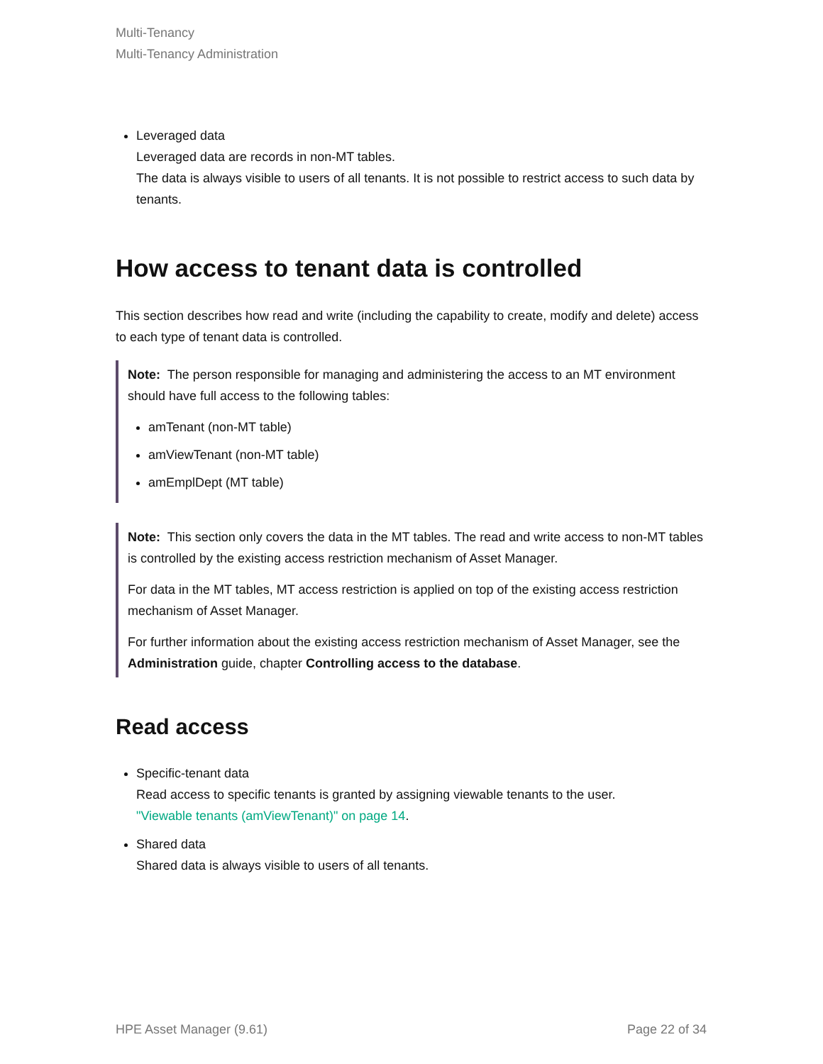Multi-Tenancy
Multi-Tenancy Administration
Leveraged data
Leveraged data are records in non-MT tables.
The data is always visible to users of all tenants. It is not possible to restrict access to such data by tenants.
How access to tenant data is controlled
This section describes how read and write (including the capability to create, modify and delete) access to each type of tenant data is controlled.
Note: The person responsible for managing and administering the access to an MT environment should have full access to the following tables:
amTenant (non-MT table)
amViewTenant (non-MT table)
amEmplDept (MT table)
Note: This section only covers the data in the MT tables. The read and write access to non-MT tables is controlled by the existing access restriction mechanism of Asset Manager.
For data in the MT tables, MT access restriction is applied on top of the existing access restriction mechanism of Asset Manager.
For further information about the existing access restriction mechanism of Asset Manager, see the Administration guide, chapter Controlling access to the database.
Read access
Specific-tenant data
Read access to specific tenants is granted by assigning viewable tenants to the user.
"Viewable tenants (amViewTenant)" on page 14.
Shared data
Shared data is always visible to users of all tenants.
HPE Asset Manager (9.61) Page 22 of 34